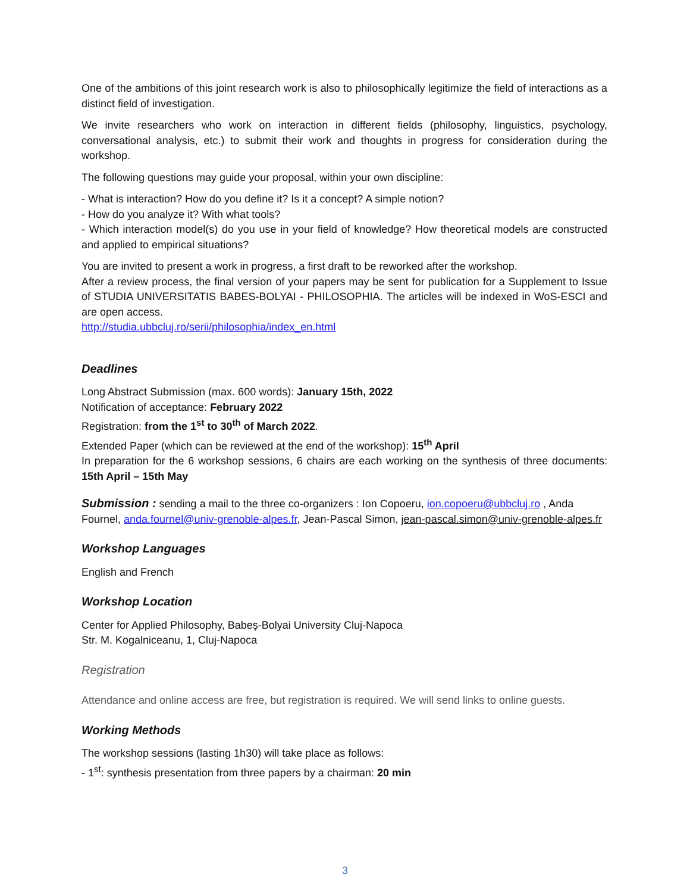One of the ambitions of this joint research work is also to philosophically legitimize the field of interactions as a distinct field of investigation.
We invite researchers who work on interaction in different fields (philosophy, linguistics, psychology, conversational analysis, etc.) to submit their work and thoughts in progress for consideration during the workshop.
The following questions may guide your proposal, within your own discipline:
- What is interaction? How do you define it? Is it a concept? A simple notion?
- How do you analyze it? With what tools?
- Which interaction model(s) do you use in your field of knowledge? How theoretical models are constructed and applied to empirical situations?
You are invited to present a work in progress, a first draft to be reworked after the workshop.
After a review process, the final version of your papers may be sent for publication for a Supplement to Issue of STUDIA UNIVERSITATIS BABES-BOLYAI - PHILOSOPHIA. The articles will be indexed in WoS-ESCI and are open access.
http://studia.ubbcluj.ro/serii/philosophia/index_en.html
Deadlines
Long Abstract Submission (max. 600 words): January 15th, 2022
Notification of acceptance: February 2022
Registration: from the 1<sup>st</sup> to 30<sup>th</sup> of March 2022.
Extended Paper (which can be reviewed at the end of the workshop): 15<sup>th</sup> April
In preparation for the 6 workshop sessions, 6 chairs are each working on the synthesis of three documents: 15th April – 15th May
Submission : sending a mail to the three co-organizers : Ion Copoeru, ion.copoeru@ubbcluj.ro , Anda Fournel, anda.fournel@univ-grenoble-alpes.fr, Jean-Pascal Simon, jean-pascal.simon@univ-grenoble-alpes.fr
Workshop Languages
English and French
Workshop Location
Center for Applied Philosophy, Babeş-Bolyai University Cluj-Napoca
Str. M. Kogalniceanu, 1, Cluj-Napoca
Registration
Attendance and online access are free, but registration is required. We will send links to online guests.
Working Methods
The workshop sessions (lasting 1h30) will take place as follows:
- 1<sup>st</sup>: synthesis presentation from three papers by a chairman: 20 min
3